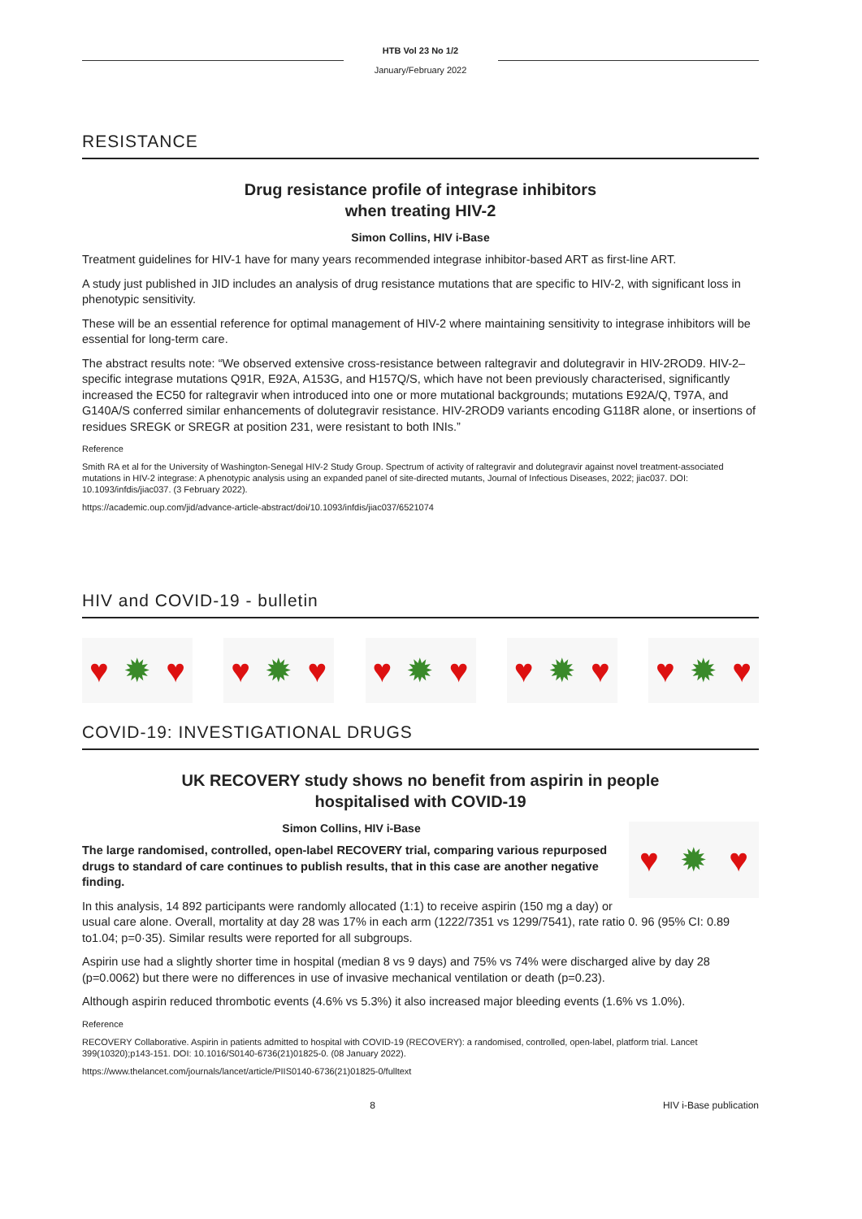HTB Vol 23 No 1/2
January/February 2022
RESISTANCE
Drug resistance profile of integrase inhibitors
when treating HIV-2
Simon Collins, HIV i-Base
Treatment guidelines for HIV-1 have for many years recommended integrase inhibitor-based ART as first-line ART.
A study just published in JID includes an analysis of drug resistance mutations that are specific to HIV-2, with significant loss in phenotypic sensitivity.
These will be an essential reference for optimal management of HIV-2 where maintaining sensitivity to integrase inhibitors will be essential for long-term care.
The abstract results note: “We observed extensive cross-resistance between raltegravir and dolutegravir in HIV-2ROD9. HIV-2–specific integrase mutations Q91R, E92A, A153G, and H157Q/S, which have not been previously characterised, significantly increased the EC50 for raltegravir when introduced into one or more mutational backgrounds; mutations E92A/Q, T97A, and G140A/S conferred similar enhancements of dolutegravir resistance. HIV-2ROD9 variants encoding G118R alone, or insertions of residues SREGK or SREGR at position 231, were resistant to both INIs.”
Reference
Smith RA et al for the University of Washington-Senegal HIV-2 Study Group. Spectrum of activity of raltegravir and dolutegravir against novel treatment-associated mutations in HIV-2 integrase: A phenotypic analysis using an expanded panel of site-directed mutants, Journal of Infectious Diseases, 2022; jiac037. DOI: 10.1093/infdis/jiac037. (3 February 2022).
https://academic.oup.com/jid/advance-article-abstract/doi/10.1093/infdis/jiac037/6521074
HIV and COVID-19 - bulletin
♥ ✹ ♥ ♥ ✹ ♥ ♥ ✹ ♥ ♥ ✹ ♥ ♥ ✹ ♥
COVID-19: INVESTIGATIONAL DRUGS
UK RECOVERY study shows no benefit from aspirin in people
hospitalised with COVID-19
♥ ✹ ♥
Simon Collins, HIV i-Base
The large randomised, controlled, open-label RECOVERY trial, comparing various repurposed drugs to standard of care continues to publish results, that in this case are another negative finding.
In this analysis, 14 892 participants were randomly allocated (1:1) to receive aspirin (150 mg a day) or usual care alone. Overall, mortality at day 28 was 17% in each arm (1222/7351 vs 1299/7541), rate ratio 0. 96 (95% CI: 0.89 to1.04; p=0·35). Similar results were reported for all subgroups.
Aspirin use had a slightly shorter time in hospital (median 8 vs 9 days) and 75% vs 74% were discharged alive by day 28 (p=0.0062) but there were no differences in use of invasive mechanical ventilation or death (p=0.23).
Although aspirin reduced thrombotic events (4.6% vs 5.3%) it also increased major bleeding events (1.6% vs 1.0%).
Reference
RECOVERY Collaborative. Aspirin in patients admitted to hospital with COVID-19 (RECOVERY): a randomised, controlled, open-label, platform trial. Lancet 399(10320);p143-151. DOI: 10.1016/S0140-6736(21)01825-0. (08 January 2022).
https://www.thelancet.com/journals/lancet/article/PIIS0140-6736(21)01825-0/fulltext
8 HIV i-Base publication